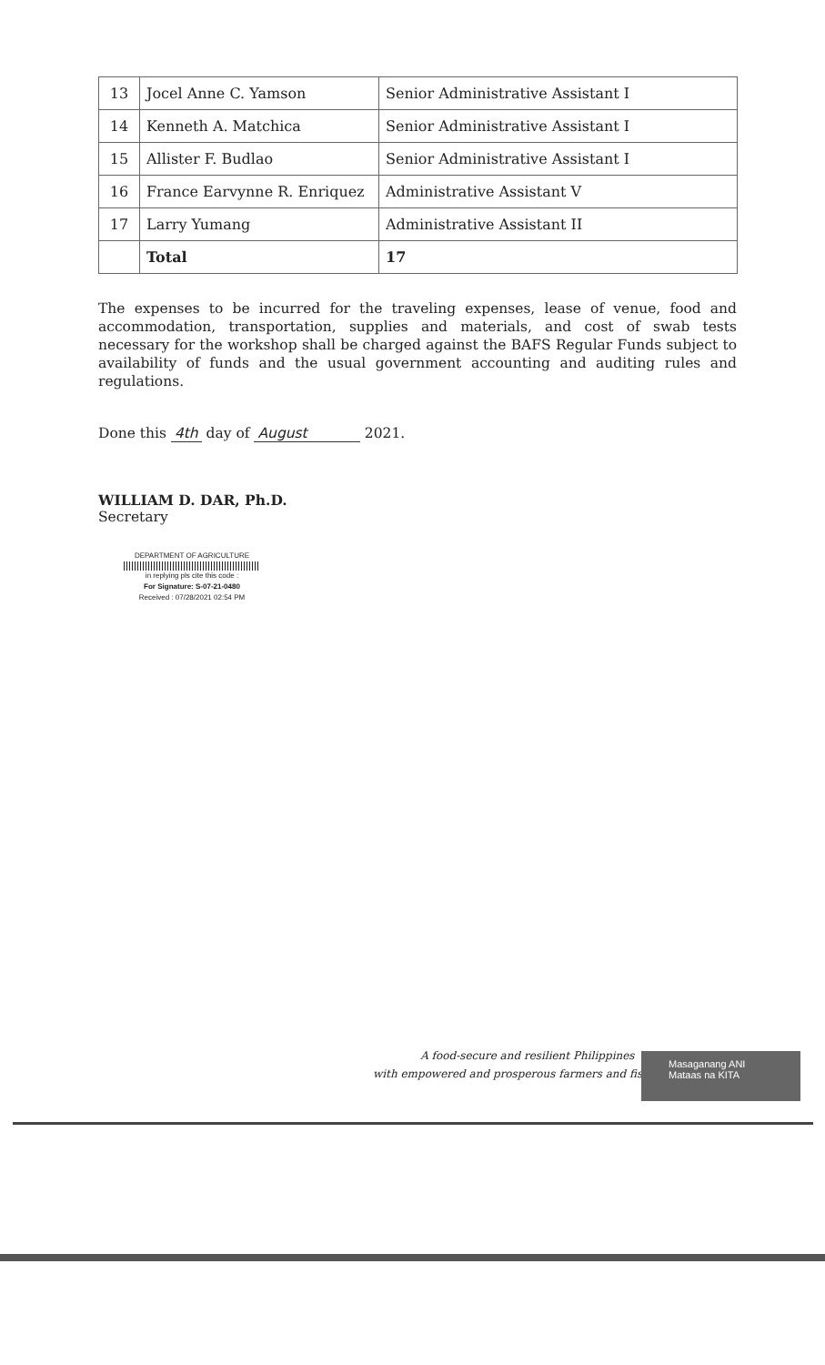| 13 | Jocel Anne C. Yamson | Senior Administrative Assistant I |
| 14 | Kenneth A. Matchica | Senior Administrative Assistant I |
| 15 | Allister F. Budlao | Senior Administrative Assistant I |
| 16 | France Earvynne R. Enriquez | Administrative Assistant V |
| 17 | Larry Yumang | Administrative Assistant II |
| | Total | 17 |
The expenses to be incurred for the traveling expenses, lease of venue, food and accommodation, transportation, supplies and materials, and cost of swab tests necessary for the workshop shall be charged against the BAFS Regular Funds subject to availability of funds and the usual government accounting and auditing rules and regulations.
Done this 4th day of August 2021.
WILLIAM D. DAR, Ph.D.
Secretary
DEPARTMENT OF AGRICULTURE
in replying pls cite this code :
For Signature: S-07-21-0480
Received : 07/28/2021 02:54 PM
A food-secure and resilient Philippines
with empowered and prosperous farmers and fisherfolk
Masaganang ANI
Mataas na KITA